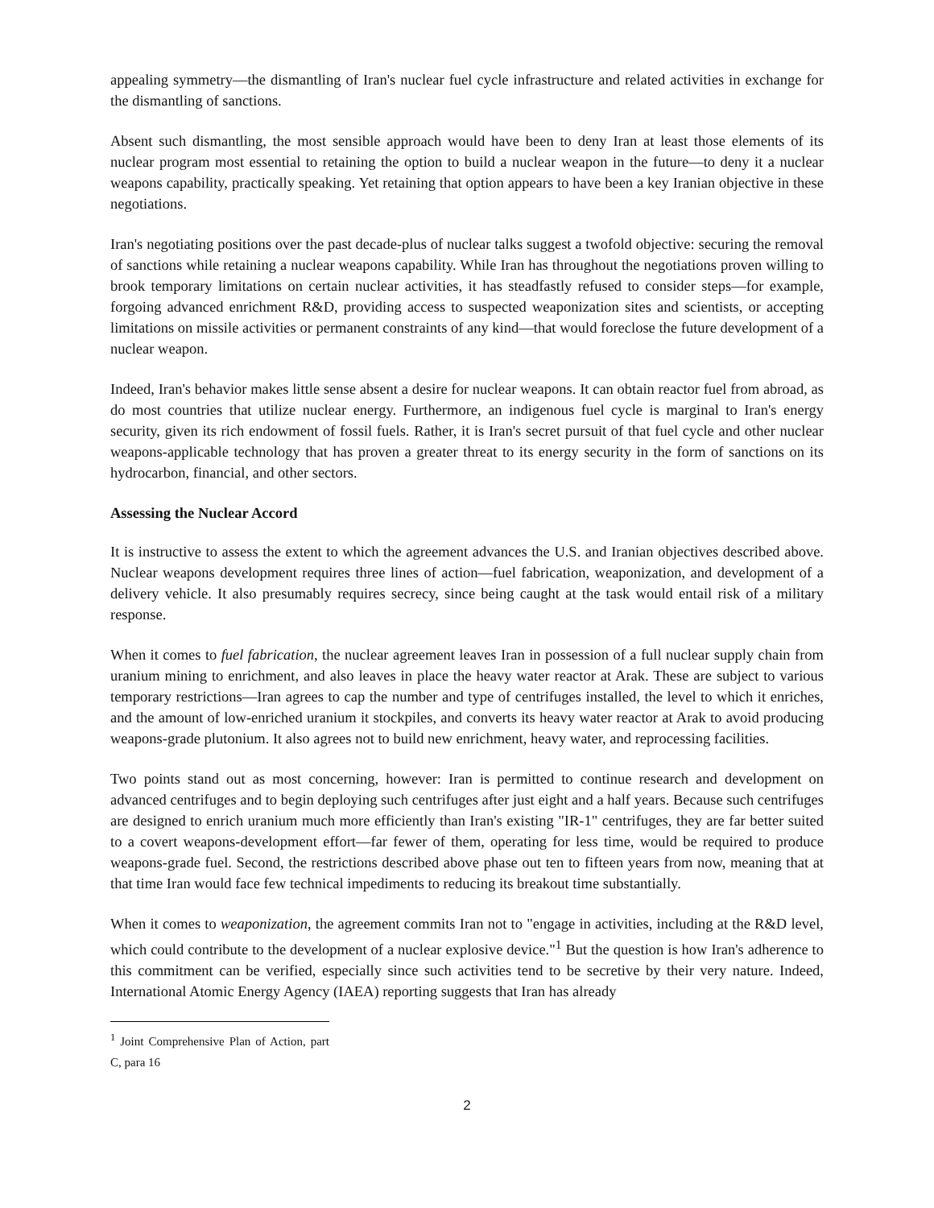appealing symmetry—the dismantling of Iran's nuclear fuel cycle infrastructure and related activities in exchange for the dismantling of sanctions.
Absent such dismantling, the most sensible approach would have been to deny Iran at least those elements of its nuclear program most essential to retaining the option to build a nuclear weapon in the future—to deny it a nuclear weapons capability, practically speaking. Yet retaining that option appears to have been a key Iranian objective in these negotiations.
Iran's negotiating positions over the past decade-plus of nuclear talks suggest a twofold objective: securing the removal of sanctions while retaining a nuclear weapons capability. While Iran has throughout the negotiations proven willing to brook temporary limitations on certain nuclear activities, it has steadfastly refused to consider steps—for example, forgoing advanced enrichment R&D, providing access to suspected weaponization sites and scientists, or accepting limitations on missile activities or permanent constraints of any kind—that would foreclose the future development of a nuclear weapon.
Indeed, Iran's behavior makes little sense absent a desire for nuclear weapons. It can obtain reactor fuel from abroad, as do most countries that utilize nuclear energy. Furthermore, an indigenous fuel cycle is marginal to Iran's energy security, given its rich endowment of fossil fuels. Rather, it is Iran's secret pursuit of that fuel cycle and other nuclear weapons-applicable technology that has proven a greater threat to its energy security in the form of sanctions on its hydrocarbon, financial, and other sectors.
Assessing the Nuclear Accord
It is instructive to assess the extent to which the agreement advances the U.S. and Iranian objectives described above. Nuclear weapons development requires three lines of action—fuel fabrication, weaponization, and development of a delivery vehicle. It also presumably requires secrecy, since being caught at the task would entail risk of a military response.
When it comes to fuel fabrication, the nuclear agreement leaves Iran in possession of a full nuclear supply chain from uranium mining to enrichment, and also leaves in place the heavy water reactor at Arak. These are subject to various temporary restrictions—Iran agrees to cap the number and type of centrifuges installed, the level to which it enriches, and the amount of low-enriched uranium it stockpiles, and converts its heavy water reactor at Arak to avoid producing weapons-grade plutonium. It also agrees not to build new enrichment, heavy water, and reprocessing facilities.
Two points stand out as most concerning, however: Iran is permitted to continue research and development on advanced centrifuges and to begin deploying such centrifuges after just eight and a half years. Because such centrifuges are designed to enrich uranium much more efficiently than Iran's existing "IR-1" centrifuges, they are far better suited to a covert weapons-development effort—far fewer of them, operating for less time, would be required to produce weapons-grade fuel. Second, the restrictions described above phase out ten to fifteen years from now, meaning that at that time Iran would face few technical impediments to reducing its breakout time substantially.
When it comes to weaponization, the agreement commits Iran not to "engage in activities, including at the R&D level, which could contribute to the development of a nuclear explosive device."<sup>1</sup> But the question is how Iran's adherence to this commitment can be verified, especially since such activities tend to be secretive by their very nature. Indeed, International Atomic Energy Agency (IAEA) reporting suggests that Iran has already
<sup>1</sup> Joint Comprehensive Plan of Action, part C, para 16
2